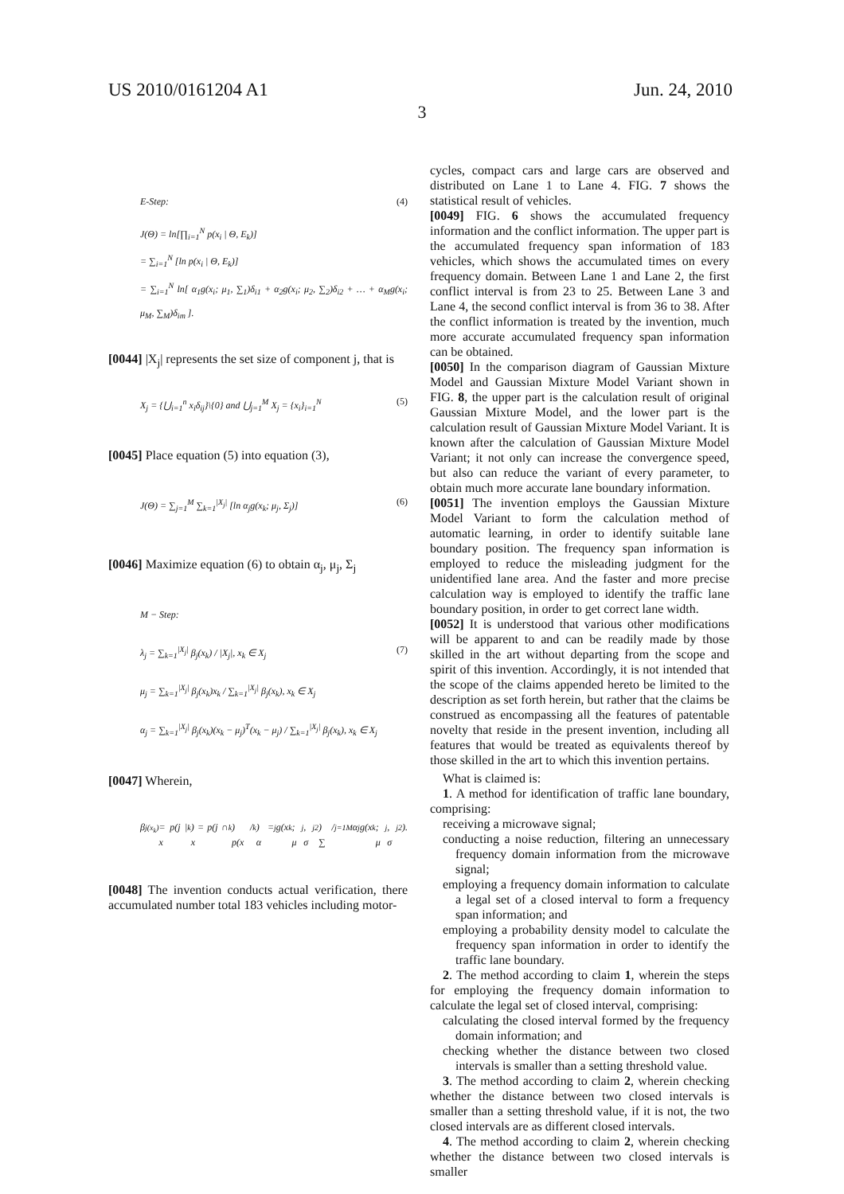US 2010/0161204 A1 Jun. 24, 2010
3
E-Step: (4)
J(Θ) = ln[∏<sub>i=1</sub><sup>N</sup> p(x<sub>i</sub> | Θ, E<sub>k</sub>)]
= ∑<sub>i=1</sub><sup>N</sup> [ln p(x<sub>i</sub> | Θ, E<sub>k</sub>)]
= ∑<sub>i=1</sub><sup>N</sup> ln[ α<sub>1</sub>g(x<sub>i</sub>; μ<sub>1</sub>, ∑<sub>1</sub>)δ<sub>i1</sub> + α<sub>2</sub>g(x<sub>i</sub>; μ<sub>2</sub>, ∑<sub>2</sub>)δ<sub>i2</sub> + … + α<sub>M</sub>g(x<sub>i</sub>; μ<sub>M</sub>, ∑<sub>M</sub>)δ<sub>im</sub> ].
[0044] |X<sub>j</sub>| represents the set size of component j, that is
X<sub>j</sub> = {⋃<sub>i=1</sub><sup>n</sup> x<sub>i</sub>δ<sub>ij</sub>}\{0} and ⋃<sub>j=1</sub><sup>M</sup> X<sub>j</sub> = {x<sub>i</sub>}<sub>i=1</sub><sup>N</sup> (5)
[0045] Place equation (5) into equation (3),
J(Θ) = ∑<sub>j=1</sub><sup>M</sup> ∑<sub>k=1</sub><sup>|X<sub>j</sub>|</sup> [ln α<sub>j</sub>g(x<sub>k</sub>; μ<sub>j</sub>, Σ<sub>j</sub>)] (6)
[0046] Maximize equation (6) to obtain α<sub>j</sub>, μ<sub>j</sub>, Σ<sub>j</sub>
M − Step:
(7) λ<sub>j</sub> = ∑<sub>k=1</sub><sup>|X<sub>j</sub>|</sup> β<sub>j</sub>(x<sub>k</sub>) / |X<sub>j</sub>|, x<sub>k</sub> ∈ X<sub>j</sub>
μ<sub>j</sub> = ∑<sub>k=1</sub><sup>|X<sub>j</sub>|</sup> β<sub>j</sub>(x<sub>k</sub>)x<sub>k</sub> / ∑<sub>k=1</sub><sup>|X<sub>j</sub>|</sup> β<sub>j</sub>(x<sub>k</sub>), x<sub>k</sub> ∈ X<sub>j</sub>
α<sub>j</sub> = ∑<sub>k=1</sub><sup>|X<sub>j</sub>|</sup> β<sub>j</sub>(x<sub>k</sub>)(x<sub>k</sub> − μ<sub>j</sub>)<sup>T</sup>(x<sub>k</sub> − μ<sub>j</sub>) / ∑<sub>k=1</sub><sup>|X<sub>j</sub>|</sup> β<sub>j</sub>(x<sub>k</sub>), x<sub>k</sub> ∈ X<sub>j</sub>
[0047] Wherein,
β<sub>j(x<sub>k</sub>)</sub> = p(j | x<sub>k</sub>) = p(j ∩ x<sub>k</sub>) / p(x<sub>k</sub>) = α<sub>j</sub>g(x<sub>k</sub>; μ<sub>j</sub>, σ<sub>j</sub><sup>2</sup>) / ∑<sub>j=1</sub><sup>M</sup> α<sub>j</sub>g(x<sub>k</sub>; μ<sub>j</sub>, σ<sub>j</sub><sup>2</sup>).
[0048] The invention conducts actual verification, there accumulated number total 183 vehicles including motor-
cycles, compact cars and large cars are observed and distributed on Lane 1 to Lane 4. FIG. 7 shows the statistical result of vehicles.
[0049] FIG. 6 shows the accumulated frequency information and the conflict information. The upper part is the accumulated frequency span information of 183 vehicles, which shows the accumulated times on every frequency domain. Between Lane 1 and Lane 2, the first conflict interval is from 23 to 25. Between Lane 3 and Lane 4, the second conflict interval is from 36 to 38. After the conflict information is treated by the invention, much more accurate accumulated frequency span information can be obtained.
[0050] In the comparison diagram of Gaussian Mixture Model and Gaussian Mixture Model Variant shown in FIG. 8, the upper part is the calculation result of original Gaussian Mixture Model, and the lower part is the calculation result of Gaussian Mixture Model Variant. It is known after the calculation of Gaussian Mixture Model Variant; it not only can increase the convergence speed, but also can reduce the variant of every parameter, to obtain much more accurate lane boundary information.
[0051] The invention employs the Gaussian Mixture Model Variant to form the calculation method of automatic learning, in order to identify suitable lane boundary position. The frequency span information is employed to reduce the misleading judgment for the unidentified lane area. And the faster and more precise calculation way is employed to identify the traffic lane boundary position, in order to get correct lane width.
[0052] It is understood that various other modifications will be apparent to and can be readily made by those skilled in the art without departing from the scope and spirit of this invention. Accordingly, it is not intended that the scope of the claims appended hereto be limited to the description as set forth herein, but rather that the claims be construed as encompassing all the features of patentable novelty that reside in the present invention, including all features that would be treated as equivalents thereof by those skilled in the art to which this invention pertains.
What is claimed is:
1. A method for identification of traffic lane boundary, comprising:
receiving a microwave signal;
conducting a noise reduction, filtering an unnecessary frequency domain information from the microwave signal;
employing a frequency domain information to calculate a legal set of a closed interval to form a frequency span information; and
employing a probability density model to calculate the frequency span information in order to identify the traffic lane boundary.
2. The method according to claim 1, wherein the steps for employing the frequency domain information to calculate the legal set of closed interval, comprising:
calculating the closed interval formed by the frequency domain information; and
checking whether the distance between two closed intervals is smaller than a setting threshold value.
3. The method according to claim 2, wherein checking whether the distance between two closed intervals is smaller than a setting threshold value, if it is not, the two closed intervals are as different closed intervals.
4. The method according to claim 2, wherein checking whether the distance between two closed intervals is smaller